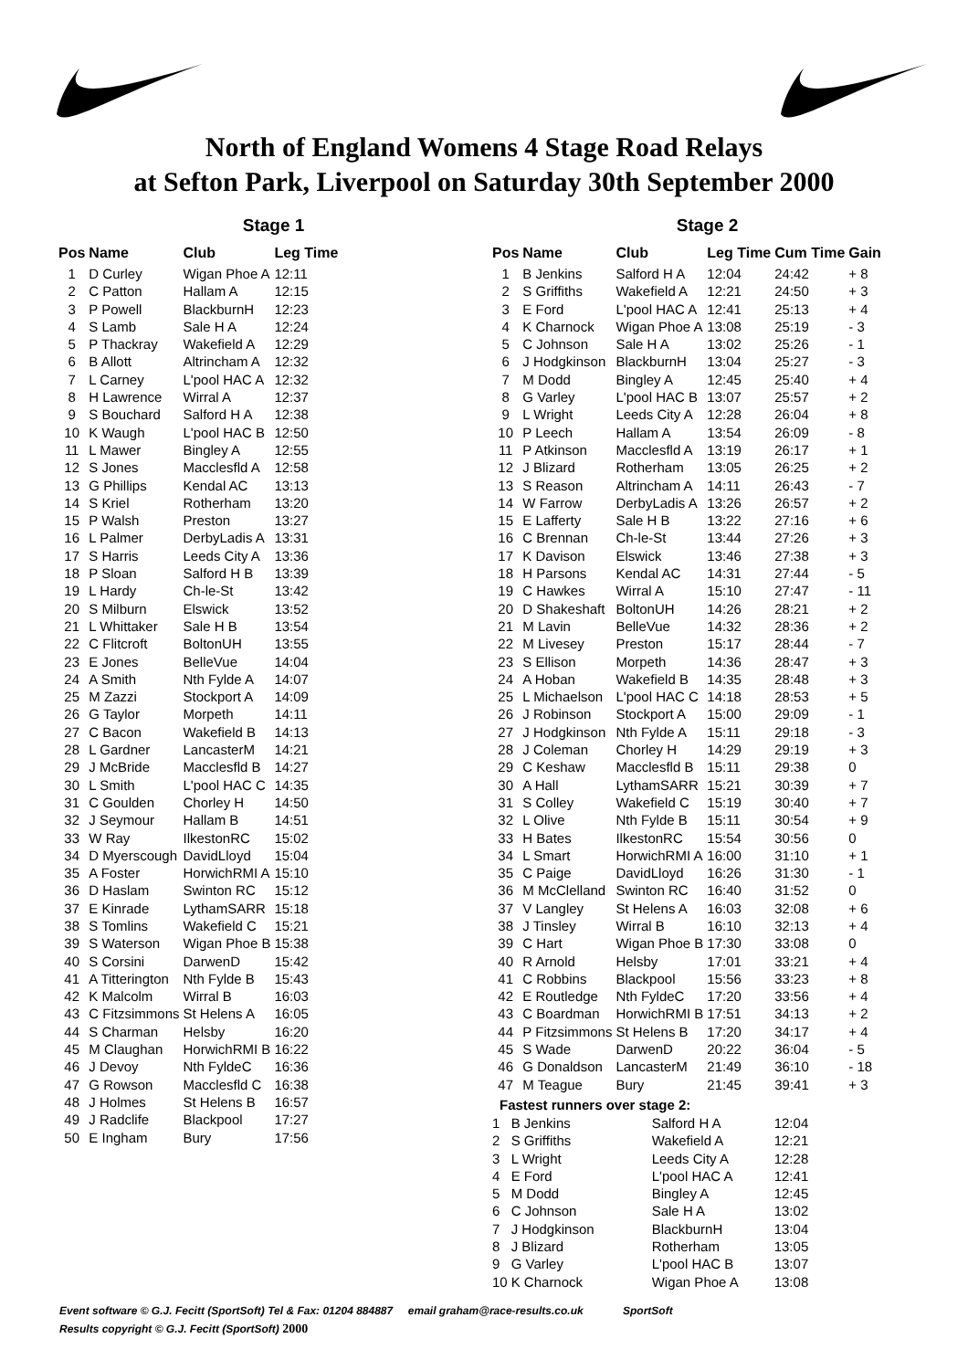North of England Womens 4 Stage Road Relays
at Sefton Park, Liverpool on Saturday 30th September 2000
Stage 1
| Pos | Name | Club | Leg Time |
| --- | --- | --- | --- |
| 1 | D Curley | Wigan Phoe A | 12:11 |
| 2 | C Patton | Hallam A | 12:15 |
| 3 | P Powell | BlackburnH | 12:23 |
| 4 | S Lamb | Sale H A | 12:24 |
| 5 | P Thackray | Wakefield A | 12:29 |
| 6 | B Allott | Altrincham A | 12:32 |
| 7 | L Carney | L'pool HAC A | 12:32 |
| 8 | H Lawrence | Wirral A | 12:37 |
| 9 | S Bouchard | Salford H A | 12:38 |
| 10 | K Waugh | L'pool HAC B | 12:50 |
| 11 | L Mawer | Bingley A | 12:55 |
| 12 | S Jones | Macclesfld A | 12:58 |
| 13 | G Phillips | Kendal AC | 13:13 |
| 14 | S Kriel | Rotherham | 13:20 |
| 15 | P Walsh | Preston | 13:27 |
| 16 | L Palmer | DerbyLadis A | 13:31 |
| 17 | S Harris | Leeds City A | 13:36 |
| 18 | P Sloan | Salford H B | 13:39 |
| 19 | L Hardy | Ch-le-St | 13:42 |
| 20 | S Milburn | Elswick | 13:52 |
| 21 | L Whittaker | Sale H B | 13:54 |
| 22 | C Flitcroft | BoltonUH | 13:55 |
| 23 | E Jones | BelleVue | 14:04 |
| 24 | A Smith | Nth Fylde A | 14:07 |
| 25 | M Zazzi | Stockport A | 14:09 |
| 26 | G Taylor | Morpeth | 14:11 |
| 27 | C Bacon | Wakefield B | 14:13 |
| 28 | L Gardner | LancasterM | 14:21 |
| 29 | J McBride | Macclesfld B | 14:27 |
| 30 | L Smith | L'pool HAC C | 14:35 |
| 31 | C Goulden | Chorley H | 14:50 |
| 32 | J Seymour | Hallam B | 14:51 |
| 33 | W Ray | IlkestonRC | 15:02 |
| 34 | D Myerscough | DavidLloyd | 15:04 |
| 35 | A Foster | HorwichRMI A | 15:10 |
| 36 | D Haslam | Swinton RC | 15:12 |
| 37 | E Kinrade | LythamSARR | 15:18 |
| 38 | S Tomlins | Wakefield C | 15:21 |
| 39 | S Waterson | Wigan Phoe B | 15:38 |
| 40 | S Corsini | DarwenD | 15:42 |
| 41 | A Titterington | Nth Fylde B | 15:43 |
| 42 | K Malcolm | Wirral B | 16:03 |
| 43 | C Fitzsimmons | St Helens A | 16:05 |
| 44 | S Charman | Helsby | 16:20 |
| 45 | M Claughan | HorwichRMI B | 16:22 |
| 46 | J Devoy | Nth FyldeC | 16:36 |
| 47 | G Rowson | Macclesfld C | 16:38 |
| 48 | J Holmes | St Helens B | 16:57 |
| 49 | J Radclife | Blackpool | 17:27 |
| 50 | E Ingham | Bury | 17:56 |
Stage 2
| Pos | Name | Club | Leg Time | Cum Time | Gain |
| --- | --- | --- | --- | --- | --- |
| 1 | B Jenkins | Salford H A | 12:04 | 24:42 | + 8 |
| 2 | S Griffiths | Wakefield A | 12:21 | 24:50 | + 3 |
| 3 | E Ford | L'pool HAC A | 12:41 | 25:13 | + 4 |
| 4 | K Charnock | Wigan Phoe A | 13:08 | 25:19 | - 3 |
| 5 | C Johnson | Sale H A | 13:02 | 25:26 | - 1 |
| 6 | J Hodgkinson | BlackburnH | 13:04 | 25:27 | - 3 |
| 7 | M Dodd | Bingley A | 12:45 | 25:40 | + 4 |
| 8 | G Varley | L'pool HAC B | 13:07 | 25:57 | + 2 |
| 9 | L Wright | Leeds City A | 12:28 | 26:04 | + 8 |
| 10 | P Leech | Hallam A | 13:54 | 26:09 | - 8 |
| 11 | P Atkinson | Macclesfld A | 13:19 | 26:17 | + 1 |
| 12 | J Blizard | Rotherham | 13:05 | 26:25 | + 2 |
| 13 | S Reason | Altrincham A | 14:11 | 26:43 | - 7 |
| 14 | W Farrow | DerbyLadis A | 13:26 | 26:57 | + 2 |
| 15 | E Lafferty | Sale H B | 13:22 | 27:16 | + 6 |
| 16 | C Brennan | Ch-le-St | 13:44 | 27:26 | + 3 |
| 17 | K Davison | Elswick | 13:46 | 27:38 | + 3 |
| 18 | H Parsons | Kendal AC | 14:31 | 27:44 | - 5 |
| 19 | C Hawkes | Wirral A | 15:10 | 27:47 | - 11 |
| 20 | D Shakeshaft | BoltonUH | 14:26 | 28:21 | + 2 |
| 21 | M Lavin | BelleVue | 14:32 | 28:36 | + 2 |
| 22 | M Livesey | Preston | 15:17 | 28:44 | - 7 |
| 23 | S Ellison | Morpeth | 14:36 | 28:47 | + 3 |
| 24 | A Hoban | Wakefield B | 14:35 | 28:48 | + 3 |
| 25 | L Michaelson | L'pool HAC C | 14:18 | 28:53 | + 5 |
| 26 | J Robinson | Stockport A | 15:00 | 29:09 | - 1 |
| 27 | J Hodgkinson | Nth Fylde A | 15:11 | 29:18 | - 3 |
| 28 | J Coleman | Chorley H | 14:29 | 29:19 | + 3 |
| 29 | C Keshaw | Macclesfld B | 15:11 | 29:38 | 0 |
| 30 | A Hall | LythamSARR | 15:21 | 30:39 | + 7 |
| 31 | S Colley | Wakefield C | 15:19 | 30:40 | + 7 |
| 32 | L Olive | Nth Fylde B | 15:11 | 30:54 | + 9 |
| 33 | H Bates | IlkestonRC | 15:54 | 30:56 | 0 |
| 34 | L Smart | HorwichRMI A | 16:00 | 31:10 | + 1 |
| 35 | C Paige | DavidLloyd | 16:26 | 31:30 | - 1 |
| 36 | M McClelland | Swinton RC | 16:40 | 31:52 | 0 |
| 37 | V Langley | St Helens A | 16:03 | 32:08 | + 6 |
| 38 | J Tinsley | Wirral B | 16:10 | 32:13 | + 4 |
| 39 | C Hart | Wigan Phoe B | 17:30 | 33:08 | 0 |
| 40 | R Arnold | Helsby | 17:01 | 33:21 | + 4 |
| 41 | C Robbins | Blackpool | 15:56 | 33:23 | + 8 |
| 42 | E Routledge | Nth FyldeC | 17:20 | 33:56 | + 4 |
| 43 | C Boardman | HorwichRMI B | 17:51 | 34:13 | + 2 |
| 44 | P Fitzsimmons | St Helens B | 17:20 | 34:17 | + 4 |
| 45 | S Wade | DarwenD | 20:22 | 36:04 | - 5 |
| 46 | G Donaldson | LancasterM | 21:49 | 36:10 | - 18 |
| 47 | M Teague | Bury | 21:45 | 39:41 | + 3 |
Fastest runners over stage 2:
| 1 | B Jenkins | Salford H A | 12:04 |
| 2 | S Griffiths | Wakefield A | 12:21 |
| 3 | L Wright | Leeds City A | 12:28 |
| 4 | E Ford | L'pool HAC A | 12:41 |
| 5 | M Dodd | Bingley A | 12:45 |
| 6 | C Johnson | Sale H A | 13:02 |
| 7 | J Hodgkinson | BlackburnH | 13:04 |
| 8 | J Blizard | Rotherham | 13:05 |
| 9 | G Varley | L'pool HAC B | 13:07 |
| 10 | K Charnock | Wigan Phoe A | 13:08 |
Event software © G.J. Fecitt (SportSoft) Tel & Fax: 01204 884887 email graham@race-results.co.uk SportSoft
Results copyright © G.J. Fecitt (SportSoft) 2000